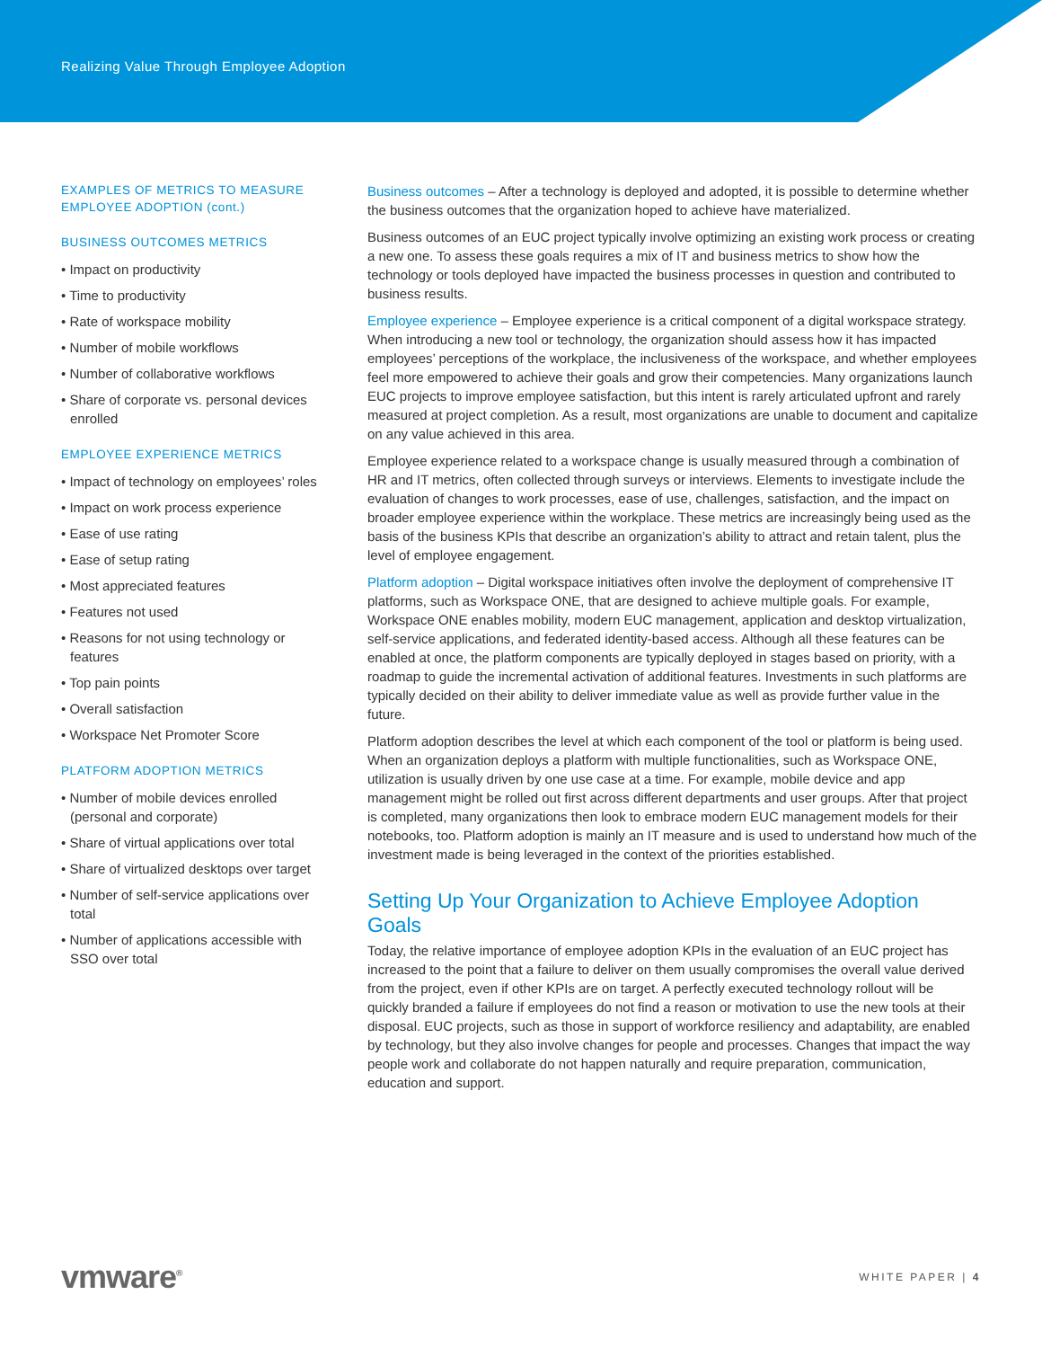Realizing Value Through Employee Adoption
EXAMPLES OF METRICS TO MEASURE EMPLOYEE ADOPTION (cont.)
BUSINESS OUTCOMES METRICS
• Impact on productivity
• Time to productivity
• Rate of workspace mobility
• Number of mobile workflows
• Number of collaborative workflows
• Share of corporate vs. personal devices enrolled
EMPLOYEE EXPERIENCE METRICS
• Impact of technology on employees’ roles
• Impact on work process experience
• Ease of use rating
• Ease of setup rating
• Most appreciated features
• Features not used
• Reasons for not using technology or features
• Top pain points
• Overall satisfaction
• Workspace Net Promoter Score
PLATFORM ADOPTION METRICS
• Number of mobile devices enrolled (personal and corporate)
• Share of virtual applications over total
• Share of virtualized desktops over target
• Number of self-service applications over total
• Number of applications accessible with SSO over total
Business outcomes – After a technology is deployed and adopted, it is possible to determine whether the business outcomes that the organization hoped to achieve have materialized.
Business outcomes of an EUC project typically involve optimizing an existing work process or creating a new one. To assess these goals requires a mix of IT and business metrics to show how the technology or tools deployed have impacted the business processes in question and contributed to business results.
Employee experience – Employee experience is a critical component of a digital workspace strategy. When introducing a new tool or technology, the organization should assess how it has impacted employees’ perceptions of the workplace, the inclusiveness of the workspace, and whether employees feel more empowered to achieve their goals and grow their competencies. Many organizations launch EUC projects to improve employee satisfaction, but this intent is rarely articulated upfront and rarely measured at project completion. As a result, most organizations are unable to document and capitalize on any value achieved in this area.
Employee experience related to a workspace change is usually measured through a combination of HR and IT metrics, often collected through surveys or interviews. Elements to investigate include the evaluation of changes to work processes, ease of use, challenges, satisfaction, and the impact on broader employee experience within the workplace. These metrics are increasingly being used as the basis of the business KPIs that describe an organization’s ability to attract and retain talent, plus the level of employee engagement.
Platform adoption – Digital workspace initiatives often involve the deployment of comprehensive IT platforms, such as Workspace ONE, that are designed to achieve multiple goals. For example, Workspace ONE enables mobility, modern EUC management, application and desktop virtualization, self-service applications, and federated identity-based access. Although all these features can be enabled at once, the platform components are typically deployed in stages based on priority, with a roadmap to guide the incremental activation of additional features. Investments in such platforms are typically decided on their ability to deliver immediate value as well as provide further value in the future.
Platform adoption describes the level at which each component of the tool or platform is being used. When an organization deploys a platform with multiple functionalities, such as Workspace ONE, utilization is usually driven by one use case at a time. For example, mobile device and app management might be rolled out first across different departments and user groups. After that project is completed, many organizations then look to embrace modern EUC management models for their notebooks, too. Platform adoption is mainly an IT measure and is used to understand how much of the investment made is being leveraged in the context of the priorities established.
Setting Up Your Organization to Achieve Employee Adoption Goals
Today, the relative importance of employee adoption KPIs in the evaluation of an EUC project has increased to the point that a failure to deliver on them usually compromises the overall value derived from the project, even if other KPIs are on target. A perfectly executed technology rollout will be quickly branded a failure if employees do not find a reason or motivation to use the new tools at their disposal. EUC projects, such as those in support of workforce resiliency and adaptability, are enabled by technology, but they also involve changes for people and processes. Changes that impact the way people work and collaborate do not happen naturally and require preparation, communication, education and support.
vmware<sup>®</sup>
WHITE PAPER | 4